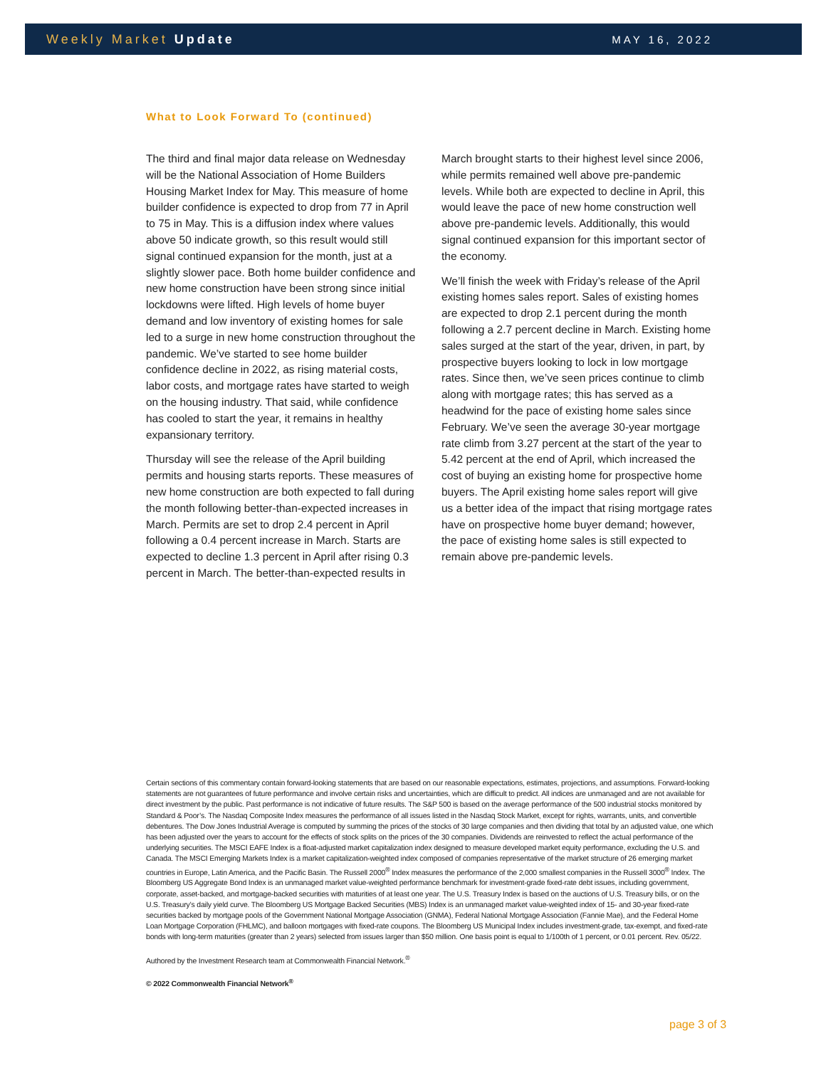Weekly Market Update
MAY 16, 2022
What to Look Forward To (continued)
The third and final major data release on Wednesday will be the National Association of Home Builders Housing Market Index for May. This measure of home builder confidence is expected to drop from 77 in April to 75 in May. This is a diffusion index where values above 50 indicate growth, so this result would still signal continued expansion for the month, just at a slightly slower pace. Both home builder confidence and new home construction have been strong since initial lockdowns were lifted. High levels of home buyer demand and low inventory of existing homes for sale led to a surge in new home construction throughout the pandemic. We’ve started to see home builder confidence decline in 2022, as rising material costs, labor costs, and mortgage rates have started to weigh on the housing industry. That said, while confidence has cooled to start the year, it remains in healthy expansionary territory.
Thursday will see the release of the April building permits and housing starts reports. These measures of new home construction are both expected to fall during the month following better-than-expected increases in March. Permits are set to drop 2.4 percent in April following a 0.4 percent increase in March. Starts are expected to decline 1.3 percent in April after rising 0.3 percent in March. The better-than-expected results in March brought starts to their highest level since 2006, while permits remained well above pre-pandemic levels. While both are expected to decline in April, this would leave the pace of new home construction well above pre-pandemic levels. Additionally, this would signal continued expansion for this important sector of the economy.
We’ll finish the week with Friday’s release of the April existing homes sales report. Sales of existing homes are expected to drop 2.1 percent during the month following a 2.7 percent decline in March. Existing home sales surged at the start of the year, driven, in part, by prospective buyers looking to lock in low mortgage rates. Since then, we’ve seen prices continue to climb along with mortgage rates; this has served as a headwind for the pace of existing home sales since February. We’ve seen the average 30-year mortgage rate climb from 3.27 percent at the start of the year to 5.42 percent at the end of April, which increased the cost of buying an existing home for prospective home buyers. The April existing home sales report will give us a better idea of the impact that rising mortgage rates have on prospective home buyer demand; however, the pace of existing home sales is still expected to remain above pre-pandemic levels.
Certain sections of this commentary contain forward-looking statements that are based on our reasonable expectations, estimates, projections, and assumptions. Forward-looking statements are not guarantees of future performance and involve certain risks and uncertainties, which are difficult to predict. All indices are unmanaged and are not available for direct investment by the public. Past performance is not indicative of future results. The S&P 500 is based on the average performance of the 500 industrial stocks monitored by Standard & Poor’s. The Nasdaq Composite Index measures the performance of all issues listed in the Nasdaq Stock Market, except for rights, warrants, units, and convertible debentures. The Dow Jones Industrial Average is computed by summing the prices of the stocks of 30 large companies and then dividing that total by an adjusted value, one which has been adjusted over the years to account for the effects of stock splits on the prices of the 30 companies. Dividends are reinvested to reflect the actual performance of the underlying securities. The MSCI EAFE Index is a float-adjusted market capitalization index designed to measure developed market equity performance, excluding the U.S. and Canada. The MSCI Emerging Markets Index is a market capitalization-weighted index composed of companies representative of the market structure of 26 emerging market countries in Europe, Latin America, and the Pacific Basin. The Russell 2000<sup>®</sup> Index measures the performance of the 2,000 smallest companies in the Russell 3000<sup>®</sup> Index. The Bloomberg US Aggregate Bond Index is an unmanaged market value-weighted performance benchmark for investment-grade fixed-rate debt issues, including government, corporate, asset-backed, and mortgage-backed securities with maturities of at least one year. The U.S. Treasury Index is based on the auctions of U.S. Treasury bills, or on the U.S. Treasury’s daily yield curve. The Bloomberg US Mortgage Backed Securities (MBS) Index is an unmanaged market value-weighted index of 15- and 30-year fixed-rate securities backed by mortgage pools of the Government National Mortgage Association (GNMA), Federal National Mortgage Association (Fannie Mae), and the Federal Home Loan Mortgage Corporation (FHLMC), and balloon mortgages with fixed-rate coupons. The Bloomberg US Municipal Index includes investment-grade, tax-exempt, and fixed-rate bonds with long-term maturities (greater than 2 years) selected from issues larger than $50 million. One basis point is equal to 1/100th of 1 percent, or 0.01 percent. Rev. 05/22.
Authored by the Investment Research team at Commonwealth Financial Network.<sup>®</sup>
© 2022 Commonwealth Financial Network<sup>®</sup>
page 3 of 3